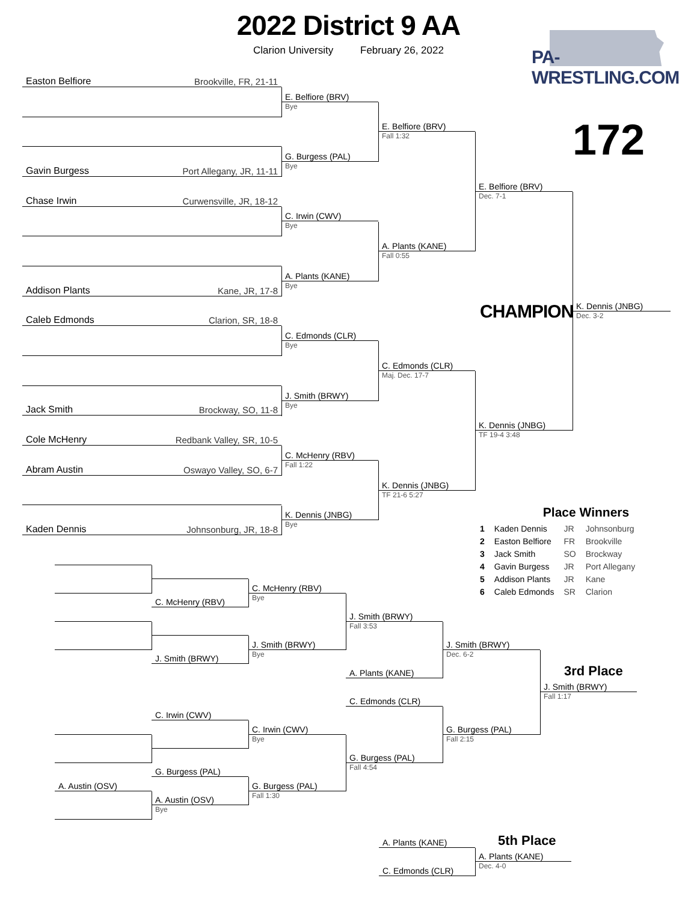2022 District 9 AA
Clarion University February 26, 2022
PA-WRESTLING.COM
Easton Belfiore Brookville, FR, 21-11
Gavin Burgess Port Allegany, JR, 11-11
Chase Irwin Curwensville, JR, 18-12
Addison Plants Kane, JR, 17-8
Caleb Edmonds Clarion, SR, 18-8
Jack Smith Brockway, SO, 11-8
Cole McHenry Redbank Valley, SR, 10-5
Abram Austin Oswayo Valley, SO, 6-7
Kaden Dennis Johnsonburg, JR, 18-8
E. Belfiore (BRV)
Bye
G. Burgess (PAL)
Bye
C. Irwin (CWV)
Bye
A. Plants (KANE)
Bye
C. Edmonds (CLR)
Bye
J. Smith (BRWY)
Bye
C. McHenry (RBV)
Fall 1:22
K. Dennis (JNBG)
Bye
E. Belfiore (BRV)
Fall 1:32
A. Plants (KANE)
Fall 0:55
C. Edmonds (CLR)
Maj. Dec. 17-7
K. Dennis (JNBG)
TF 21-6 5:27
172
E. Belfiore (BRV)
Dec. 7-1
CHAMPION
K. Dennis (JNBG)
Dec. 3-2
K. Dennis (JNBG)
TF 19-4 3:48
Place Winners
| 1 | Kaden Dennis | JR | Johnsonburg |
| 2 | Easton Belfiore | FR | Brookville |
| 3 | Jack Smith | SO | Brockway |
| 4 | Gavin Burgess | JR | Port Allegany |
| 5 | Addison Plants | JR | Kane |
| 6 | Caleb Edmonds | SR | Clarion |
A. Austin (OSV) C. McHenry (RBV)
J. Smith (BRWY)
C. Irwin (CWV)
G. Burgess (PAL)
A. Austin (OSV)
Bye
C. McHenry (RBV)
Bye
J. Smith (BRWY)
Bye
C. Irwin (CWV)
Bye
G. Burgess (PAL)
Fall 1:30
J. Smith (BRWY)
Fall 3:53
A. Plants (KANE)
C. Edmonds (CLR)
G. Burgess (PAL)
Fall 4:54
J. Smith (BRWY)
Dec. 6-2
G. Burgess (PAL)
Fall 2:15
3rd Place
J. Smith (BRWY)
Fall 1:17
A. Plants (KANE)
C. Edmonds (CLR)
5th Place
A. Plants (KANE)
Dec. 4-0